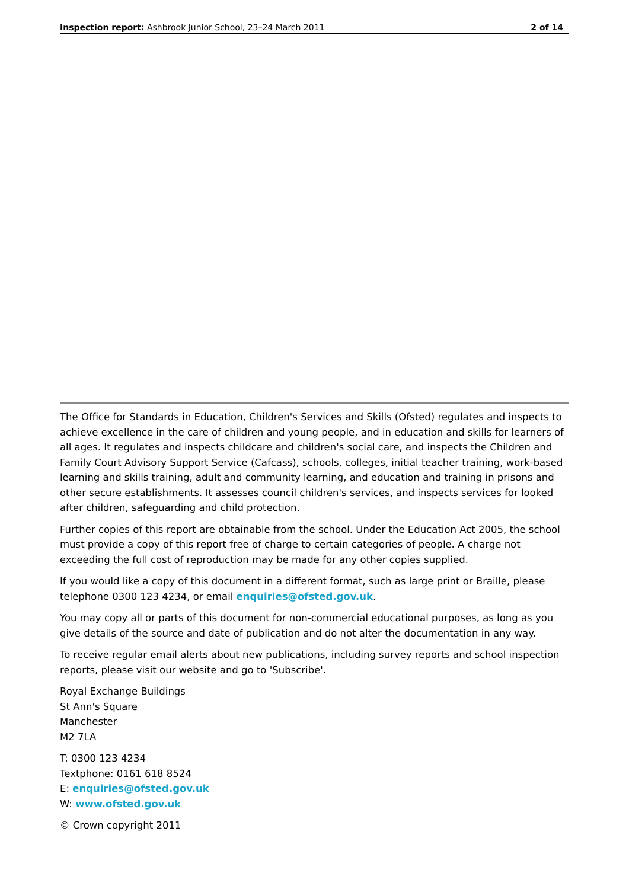Inspection report: Ashbrook Junior School, 23–24 March 2011 2 of 14
The Office for Standards in Education, Children's Services and Skills (Ofsted) regulates and inspects to achieve excellence in the care of children and young people, and in education and skills for learners of all ages. It regulates and inspects childcare and children's social care, and inspects the Children and Family Court Advisory Support Service (Cafcass), schools, colleges, initial teacher training, work-based learning and skills training, adult and community learning, and education and training in prisons and other secure establishments. It assesses council children's services, and inspects services for looked after children, safeguarding and child protection.
Further copies of this report are obtainable from the school. Under the Education Act 2005, the school must provide a copy of this report free of charge to certain categories of people. A charge not exceeding the full cost of reproduction may be made for any other copies supplied.
If you would like a copy of this document in a different format, such as large print or Braille, please telephone 0300 123 4234, or email enquiries@ofsted.gov.uk.
You may copy all or parts of this document for non-commercial educational purposes, as long as you give details of the source and date of publication and do not alter the documentation in any way.
To receive regular email alerts about new publications, including survey reports and school inspection reports, please visit our website and go to 'Subscribe'.
Royal Exchange Buildings
St Ann's Square
Manchester
M2 7LA
T: 0300 123 4234
Textphone: 0161 618 8524
E: enquiries@ofsted.gov.uk
W: www.ofsted.gov.uk
© Crown copyright 2011